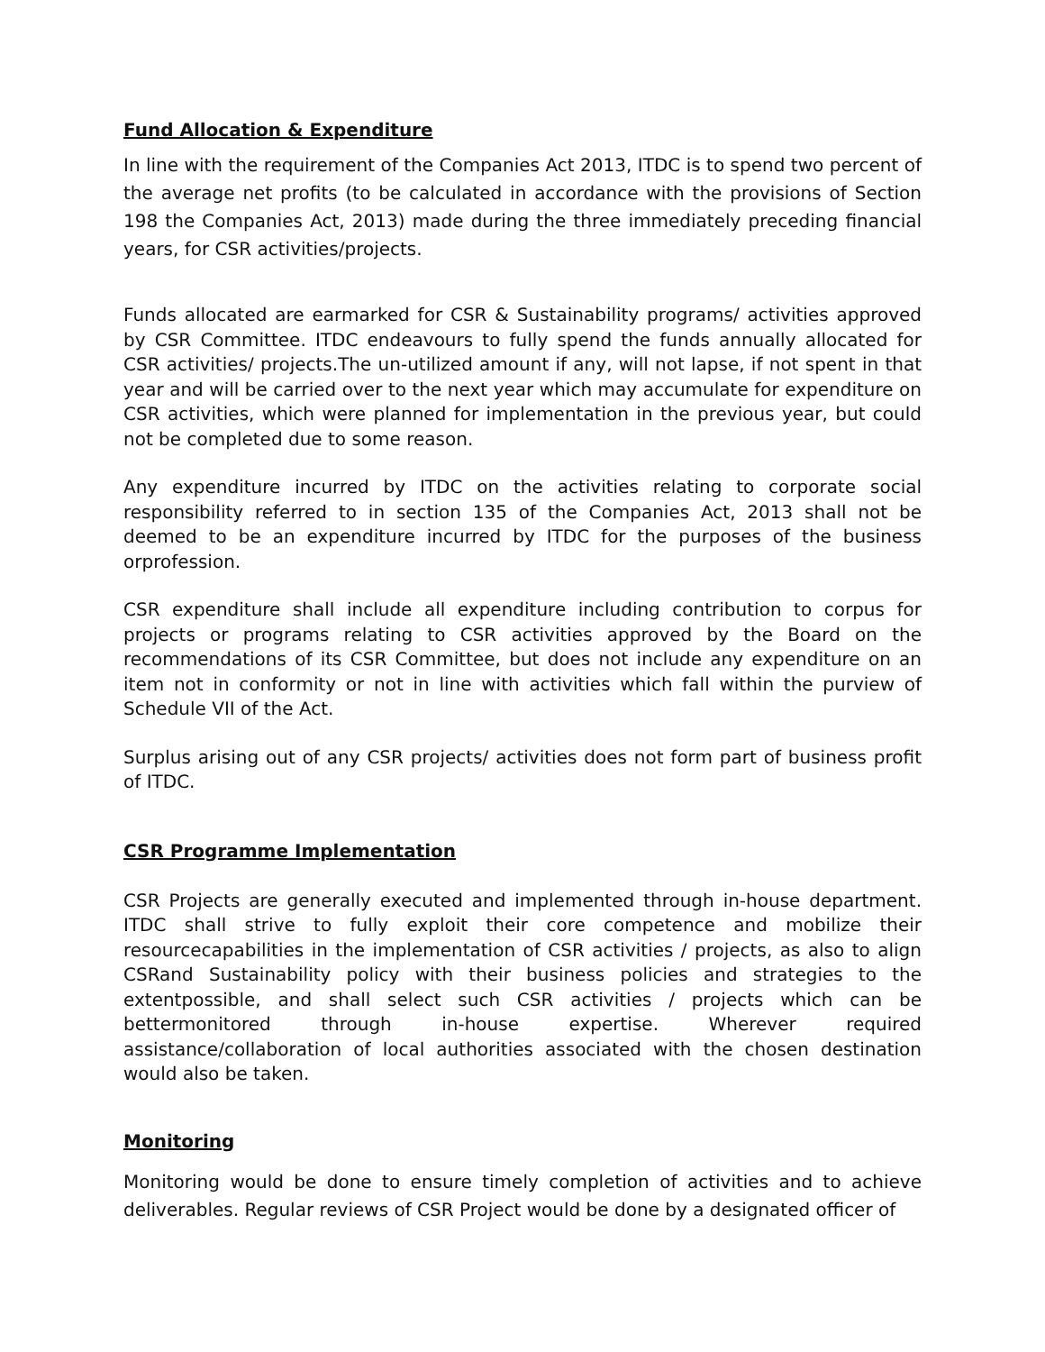Fund Allocation & Expenditure
In line with the requirement of the Companies Act 2013, ITDC is to spend two percent of the average net profits (to be calculated in accordance with the provisions of Section 198 the Companies Act, 2013) made during the three immediately preceding financial years, for CSR activities/projects.
Funds allocated are earmarked for CSR & Sustainability programs/ activities approved by CSR Committee. ITDC endeavours to fully spend the funds annually allocated for CSR activities/ projects.The un-utilized amount if any, will not lapse, if not spent in that year and will be carried over to the next year which may accumulate for expenditure on CSR activities, which were planned for implementation in the previous year, but could not be completed due to some reason.
Any expenditure incurred by ITDC on the activities relating to corporate social responsibility referred to in section 135 of the Companies Act, 2013 shall not be deemed to be an expenditure incurred by ITDC for the purposes of the business orprofession.
CSR expenditure shall include all expenditure including contribution to corpus for projects or programs relating to CSR activities approved by the Board on the recommendations of its CSR Committee, but does not include any expenditure on an item not in conformity or not in line with activities which fall within the purview of Schedule VII of the Act.
Surplus arising out of any CSR projects/ activities does not form part of business profit of ITDC.
CSR Programme Implementation
CSR Projects are generally executed and implemented through in-house department. ITDC shall strive to fully exploit their core competence and mobilize their resourcecapabilities in the implementation of CSR activities / projects, as also to align CSRand Sustainability policy with their business policies and strategies to the extentpossible, and shall select such CSR activities / projects which can be bettermonitored through in-house expertise. Wherever required assistance/collaboration of local authorities associated with the chosen destination would also be taken.
Monitoring
Monitoring would be done to ensure timely completion of activities and to achieve deliverables. Regular reviews of CSR Project would be done by a designated officer of